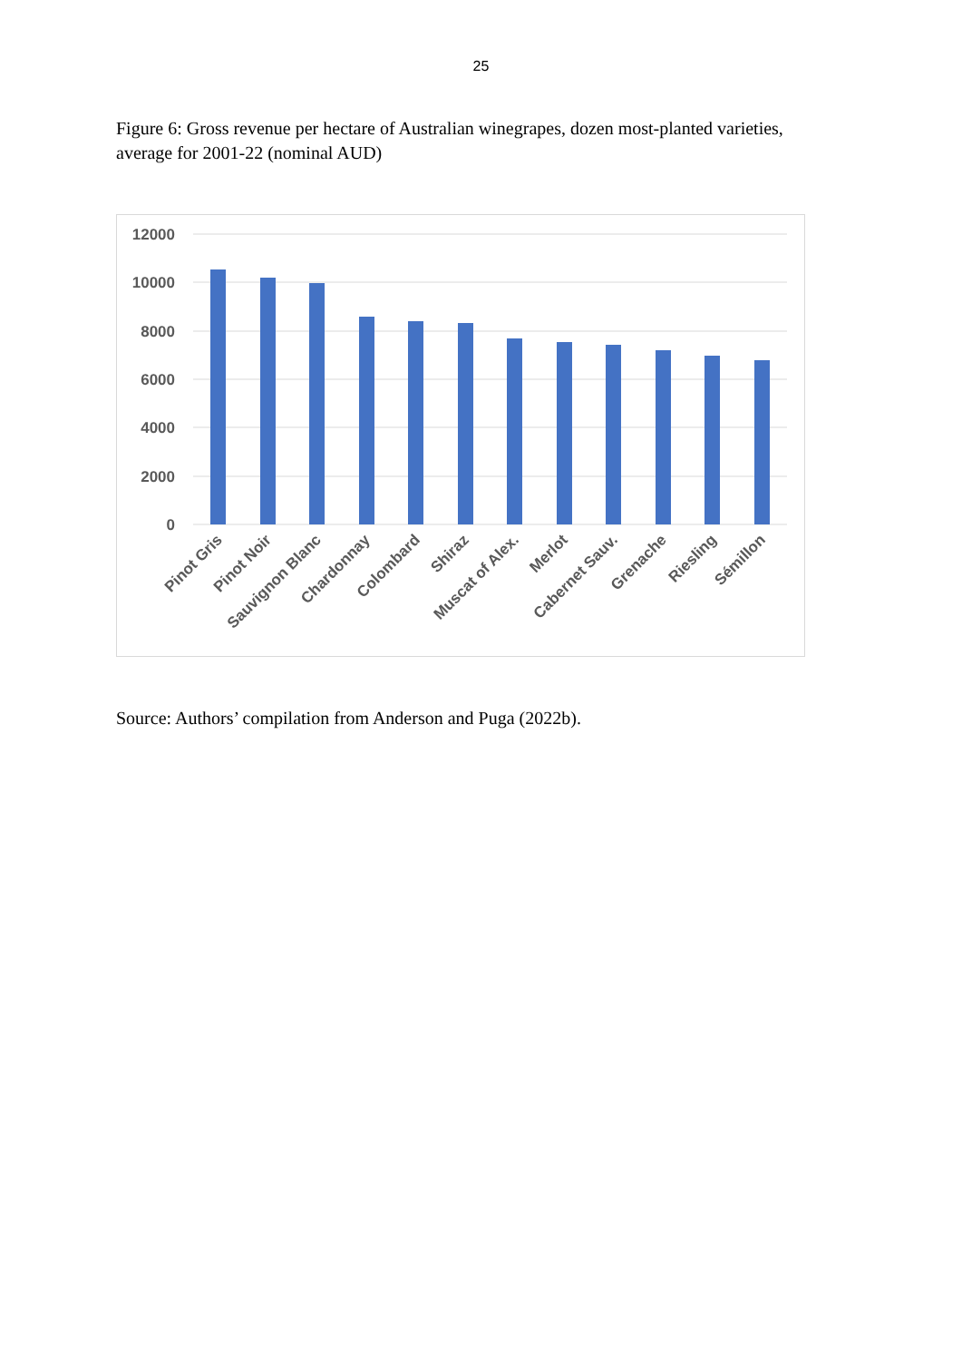25
Figure 6: Gross revenue per hectare of Australian winegrapes, dozen most-planted varieties, average for 2001-22 (nominal AUD)
12000
10000
8000
6000
4000
2000
0
Pinot Gris
Pinot Noir
Sauvignon Blanc
Chardonnay
Colombard
Shiraz
Muscat of Alex.
Merlot
Cabernet Sauv.
Grenache
Riesling
Sémillon
Source: Authors’ compilation from Anderson and Puga (2022b).